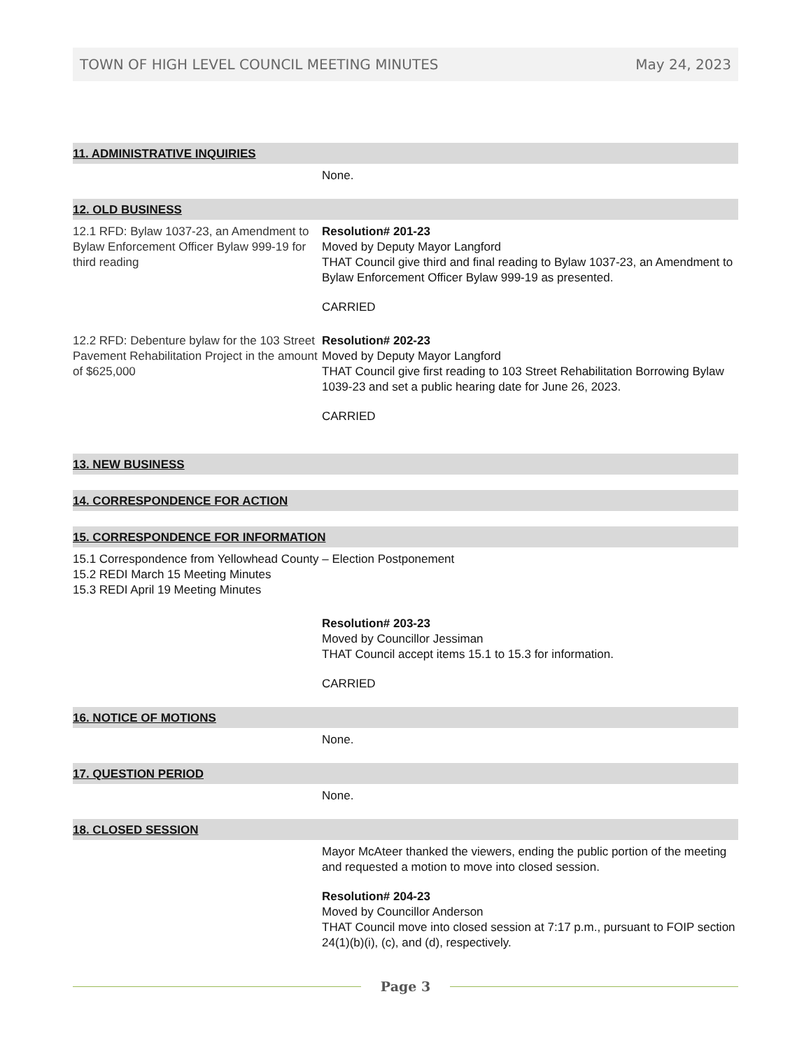TOWN OF HIGH LEVEL COUNCIL MEETING MINUTES May 24, 2023
11. ADMINISTRATIVE INQUIRIES
None.
12. OLD BUSINESS
12.1 RFD: Bylaw 1037-23, an Amendment to Bylaw Enforcement Officer Bylaw 999-19 for third reading
Resolution# 201-23
Moved by Deputy Mayor Langford
THAT Council give third and final reading to Bylaw 1037-23, an Amendment to Bylaw Enforcement Officer Bylaw 999-19 as presented.
CARRIED
12.2 RFD: Debenture bylaw for the 103 Street Pavement Rehabilitation Project in the amount of $625,000
Resolution# 202-23
Moved by Deputy Mayor Langford
THAT Council give first reading to 103 Street Rehabilitation Borrowing Bylaw 1039-23 and set a public hearing date for June 26, 2023.
CARRIED
13. NEW BUSINESS
14. CORRESPONDENCE FOR ACTION
15. CORRESPONDENCE FOR INFORMATION
15.1 Correspondence from Yellowhead County – Election Postponement
15.2 REDI March 15 Meeting Minutes
15.3 REDI April 19 Meeting Minutes
Resolution# 203-23
Moved by Councillor Jessiman
THAT Council accept items 15.1 to 15.3 for information.
CARRIED
16. NOTICE OF MOTIONS
None.
17. QUESTION PERIOD
None.
18. CLOSED SESSION
Mayor McAteer thanked the viewers, ending the public portion of the meeting and requested a motion to move into closed session.
Resolution# 204-23
Moved by Councillor Anderson
THAT Council move into closed session at 7:17 p.m., pursuant to FOIP section 24(1)(b)(i), (c), and (d), respectively.
Page 3